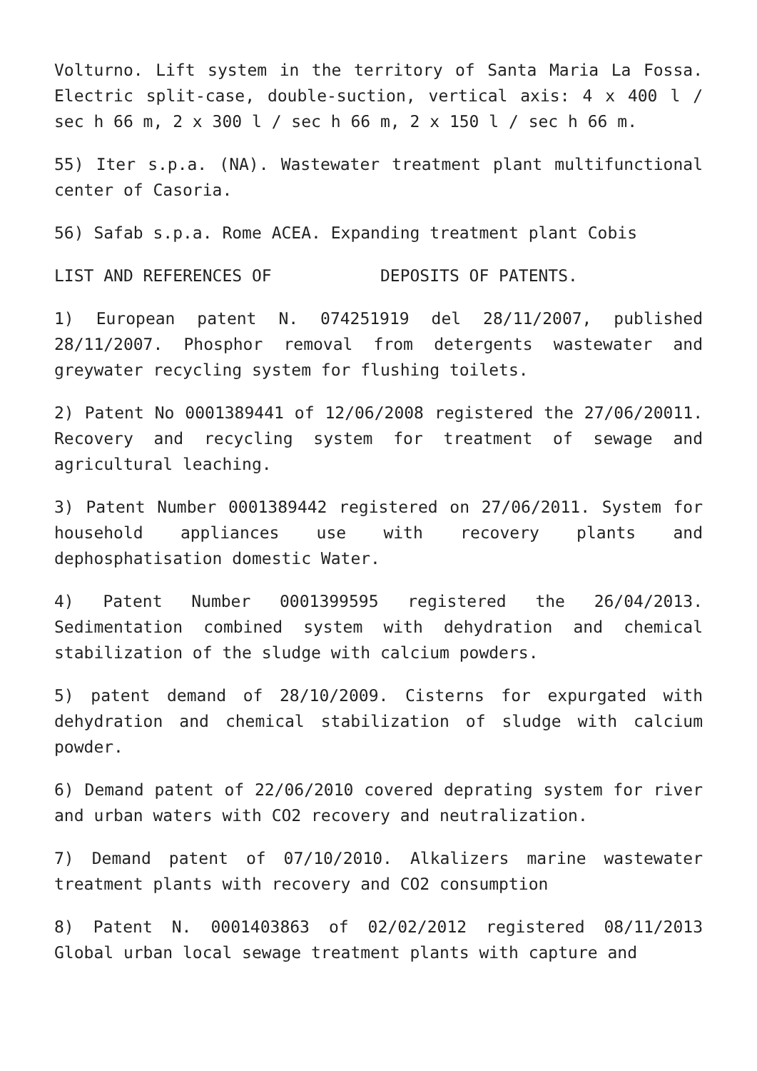Volturno. Lift system in the territory of Santa Maria La Fossa. Electric split-case, double-suction, vertical axis: 4 x 400 l / sec h 66 m, 2 x 300 l / sec h 66 m, 2 x 150 l / sec h 66 m.
55) Iter s.p.a. (NA). Wastewater treatment plant multifunctional center of Casoria.
56) Safab s.p.a. Rome ACEA. Expanding treatment plant Cobis
LIST AND REFERENCES OF DEPOSITS OF PATENTS.
1) European patent N. 074251919 del 28/11/2007, published 28/11/2007. Phosphor removal from detergents wastewater and greywater recycling system for flushing toilets.
2) Patent No 0001389441 of 12/06/2008 registered the 27/06/20011. Recovery and recycling system for treatment of sewage and agricultural leaching.
3) Patent Number 0001389442 registered on 27/06/2011. System for household appliances use with recovery plants and dephosphatisation domestic Water.
4) Patent Number 0001399595 registered the 26/04/2013. Sedimentation combined system with dehydration and chemical stabilization of the sludge with calcium powders.
5) patent demand of 28/10/2009. Cisterns for expurgated with dehydration and chemical stabilization of sludge with calcium powder.
6) Demand patent of 22/06/2010 covered deprating system for river and urban waters with CO2 recovery and neutralization.
7) Demand patent of 07/10/2010. Alkalizers marine wastewater treatment plants with recovery and CO2 consumption
8) Patent N. 0001403863 of 02/02/2012 registered 08/11/2013 Global urban local sewage treatment plants with capture and